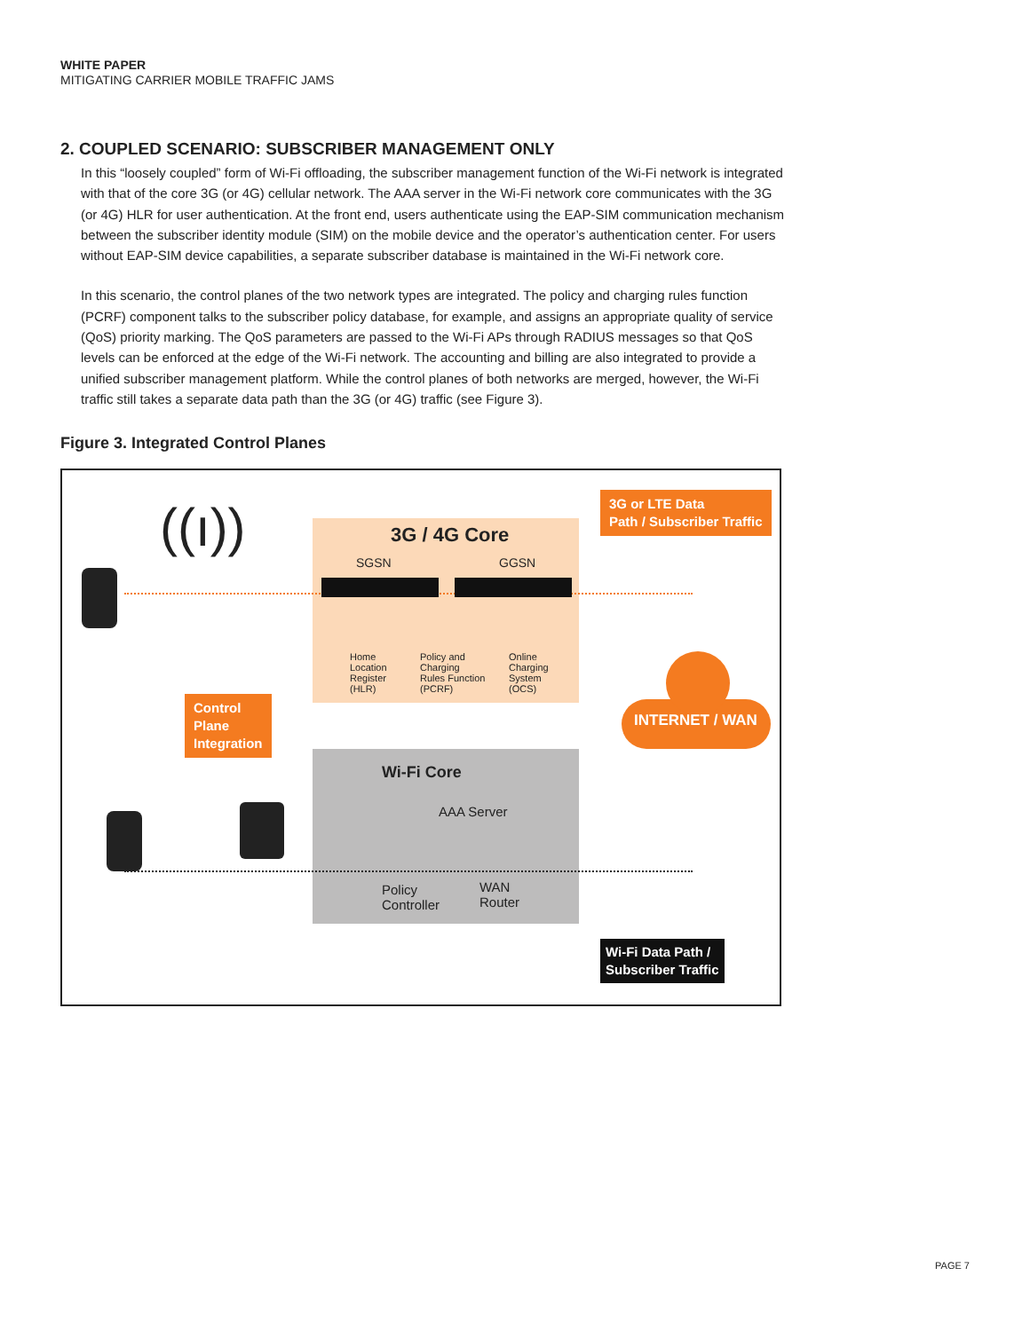WHITE PAPER
MITIGATING CARRIER MOBILE TRAFFIC JAMS
2. COUPLED SCENARIO: SUBSCRIBER MANAGEMENT ONLY
In this “loosely coupled” form of Wi-Fi offloading, the subscriber management function of the Wi-Fi network is integrated with that of the core 3G (or 4G) cellular network. The AAA server in the Wi-Fi network core communicates with the 3G (or 4G) HLR for user authentication. At the front end, users authenticate using the EAP-SIM communication mechanism between the subscriber identity module (SIM) on the mobile device and the operator’s authentication center. For users without EAP-SIM device capabilities, a separate subscriber database is maintained in the Wi-Fi network core.
In this scenario, the control planes of the two network types are integrated. The policy and charging rules function (PCRF) component talks to the subscriber policy database, for example, and assigns an appropriate quality of service (QoS) priority marking. The QoS parameters are passed to the Wi-Fi APs through RADIUS messages so that QoS levels can be enforced at the edge of the Wi-Fi network. The accounting and billing are also integrated to provide a unified subscriber management platform. While the control planes of both networks are merged, however, the Wi-Fi traffic still takes a separate data path than the 3G (or 4G) traffic (see Figure 3).
Figure 3. Integrated Control Planes
((ı)) 3G / 4G Core
SGSN GGSN
Home
Location
Register
(HLR)
Policy and
Charging
Rules Function
(PCRF)
Online
Charging
System
(OCS)
3G or LTE Data
Path / Subscriber Traffic
Control
Plane
Integration
INTERNET / WAN
Wi-Fi Core
AAA Server
Policy
Controller
WAN
Router
Wi-Fi Data Path /
Subscriber Traffic
PAGE 7